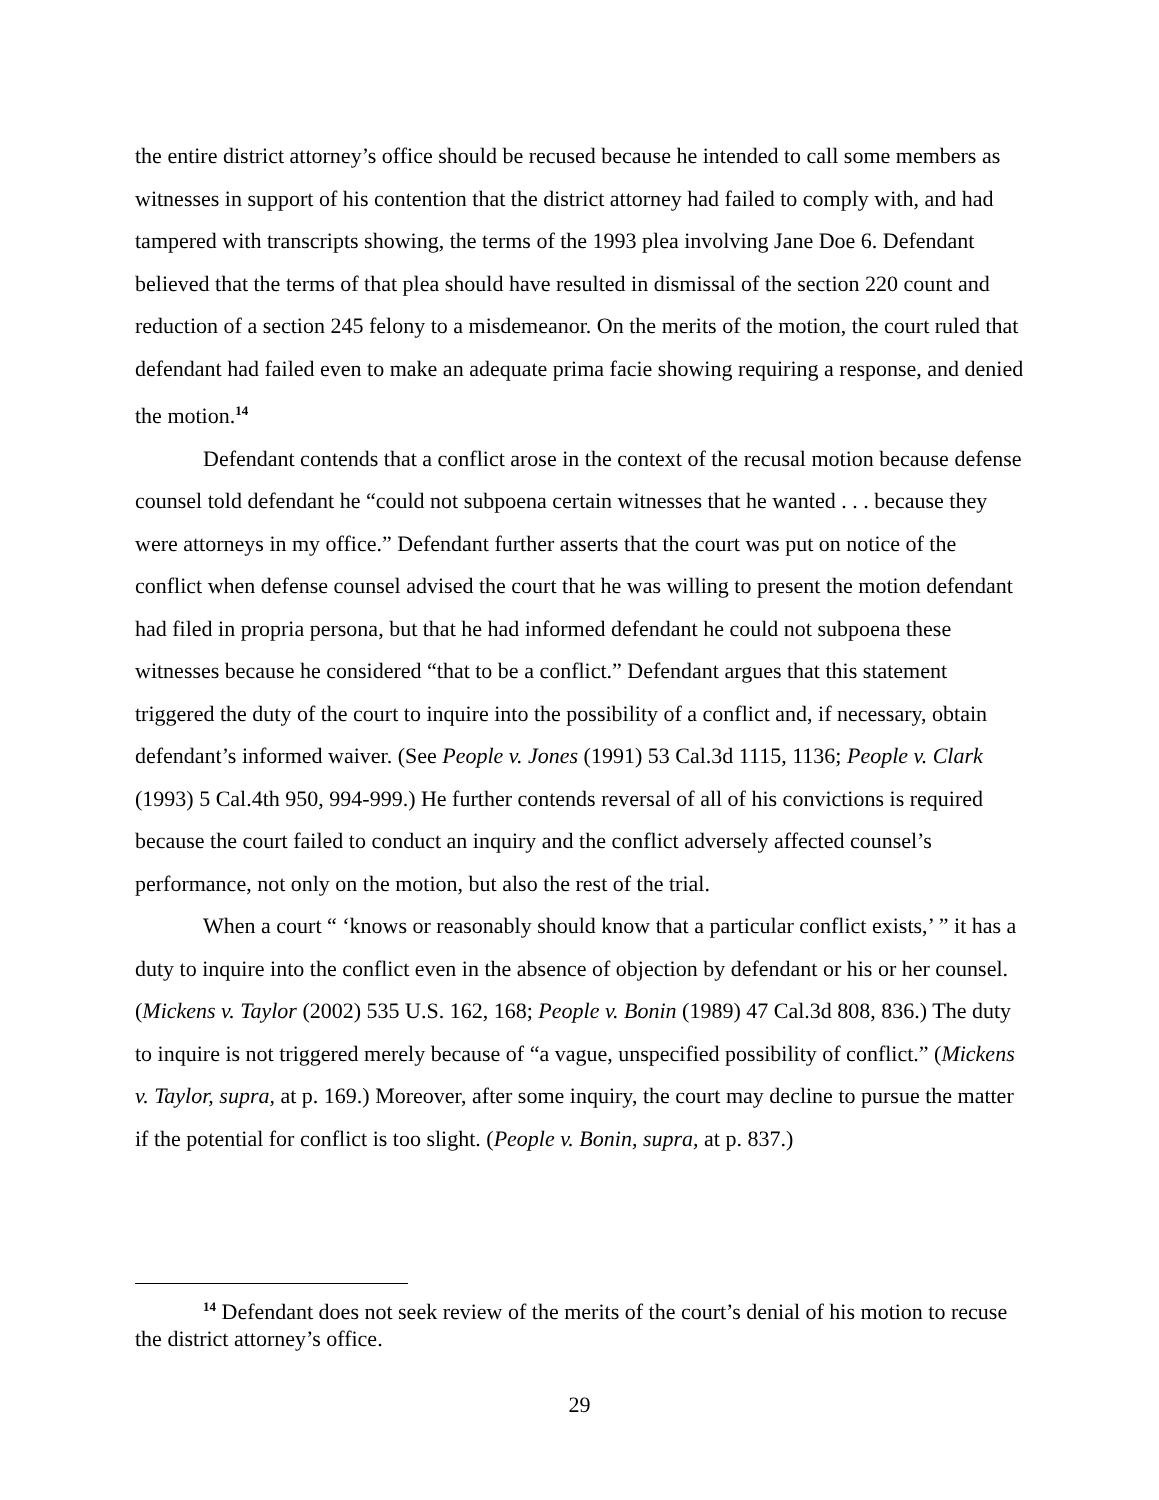the entire district attorney’s office should be recused because he intended to call some members as witnesses in support of his contention that the district attorney had failed to comply with, and had tampered with transcripts showing, the terms of the 1993 plea involving Jane Doe 6. Defendant believed that the terms of that plea should have resulted in dismissal of the section 220 count and reduction of a section 245 felony to a misdemeanor. On the merits of the motion, the court ruled that defendant had failed even to make an adequate prima facie showing requiring a response, and denied the motion.<sup>14</sup>
Defendant contends that a conflict arose in the context of the recusal motion because defense counsel told defendant he “could not subpoena certain witnesses that he wanted . . . because they were attorneys in my office.” Defendant further asserts that the court was put on notice of the conflict when defense counsel advised the court that he was willing to present the motion defendant had filed in propria persona, but that he had informed defendant he could not subpoena these witnesses because he considered “that to be a conflict.” Defendant argues that this statement triggered the duty of the court to inquire into the possibility of a conflict and, if necessary, obtain defendant’s informed waiver. (See People v. Jones (1991) 53 Cal.3d 1115, 1136; People v. Clark (1993) 5 Cal.4th 950, 994-999.) He further contends reversal of all of his convictions is required because the court failed to conduct an inquiry and the conflict adversely affected counsel’s performance, not only on the motion, but also the rest of the trial.
When a court “ ‘knows or reasonably should know that a particular conflict exists,’ ” it has a duty to inquire into the conflict even in the absence of objection by defendant or his or her counsel. (Mickens v. Taylor (2002) 535 U.S. 162, 168; People v. Bonin (1989) 47 Cal.3d 808, 836.) The duty to inquire is not triggered merely because of “a vague, unspecified possibility of conflict.” (Mickens v. Taylor, supra, at p. 169.) Moreover, after some inquiry, the court may decline to pursue the matter if the potential for conflict is too slight. (People v. Bonin, supra, at p. 837.)
<sup>14</sup> Defendant does not seek review of the merits of the court’s denial of his motion to recuse the district attorney’s office.
29